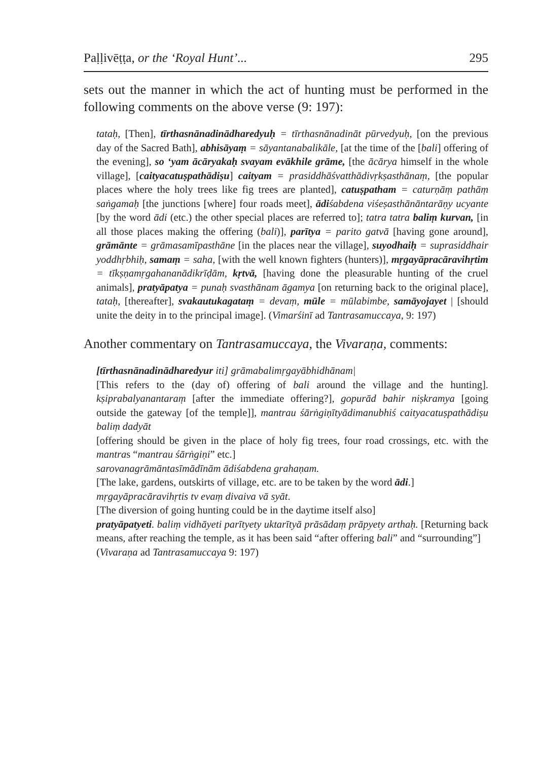Paḷḷivēṭṭa, or the ‘Royal Hunt’... 295
sets out the manner in which the act of hunting must be performed in the following comments on the above verse (9: 197):
tataḥ, [Then], tīrthasnānadinādharedyuḥ = tīrthasnānadināt pūrvedyuḥ, [on the previous day of the Sacred Bath], abhisāyaṃ = sāyantanabalikāle, [at the time of the [bali] offering of the evening], so ‘yam ācāryakaḥ svayam evākhile grāme, [the ācārya himself in the whole village], [caityacatuṣpathādiṣu] caityam = prasiddhāśvatthādivṛkṣasthānaṃ, [the popular places where the holy trees like fig trees are planted], catuṣpatham = caturṇāṃ pathāṃ saṅgamaḥ [the junctions [where] four roads meet], ādi śabdena viśeṣasthānāntarāṇy ucyante [by the word ādi (etc.) the other special places are referred to]; tatra tatra baliṃ kurvan, [in all those places making the offering (bali)], parītya = parito gatvā [having gone around], grāmānte = grāmasamīpasthāne [in the places near the village], suyodhaiḥ = suprasiddhair yoddhṛbhiḥ, samaṃ = saha, [with the well known fighters (hunters)], mṛgayāpracāravihṛtim = tīkṣṇamṛgahananādikrīḍām, kṛtvā, [having done the pleasurable hunting of the cruel animals], pratyāpatya = punaḥ svasthānam āgamya [on returning back to the original place], tataḥ, [thereafter], svakautukagataṃ = devaṃ, mūle = mūlabimbe, samāyojayet | [should unite the deity in to the principal image]. (Vimarśinī ad Tantrasamuccaya, 9: 197)
Another commentary on Tantrasamuccaya, the Vivaraṇa, comments:
[tīrthasnānadinādharedyur iti] grāmabalimṛgayābhidhānam|
[This refers to the (day of) offering of bali around the village and the hunting]. kṣiprabalyanantaraṃ [after the immediate offering?], gopurād bahir niṣkramya [going outside the gateway [of the temple]], mantrau śārṅgiṇītyādimanubhiś caityacatuṣpathādiṣu baliṃ dadyāt
[offering should be given in the place of holy fig trees, four road crossings, etc. with the mantras “mantrau śārṅgiṇi” etc.]
sarovanagrāmāntasīmādīnām ādiśabdena grahaṇam.
[The lake, gardens, outskirts of village, etc. are to be taken by the word ādi.]
mṛgayāpracāravihṛtis tv evaṃ divaiva vā syāt.
[The diversion of going hunting could be in the daytime itself also]
pratyāpatyeti. baliṃ vidhāyeti parītyety uktarītyā prāsādaṃ prāpyety arthaḥ. [Returning back means, after reaching the temple, as it has been said “after offering bali” and “surrounding”]
(Vivaraṇa ad Tantrasamuccaya 9: 197)